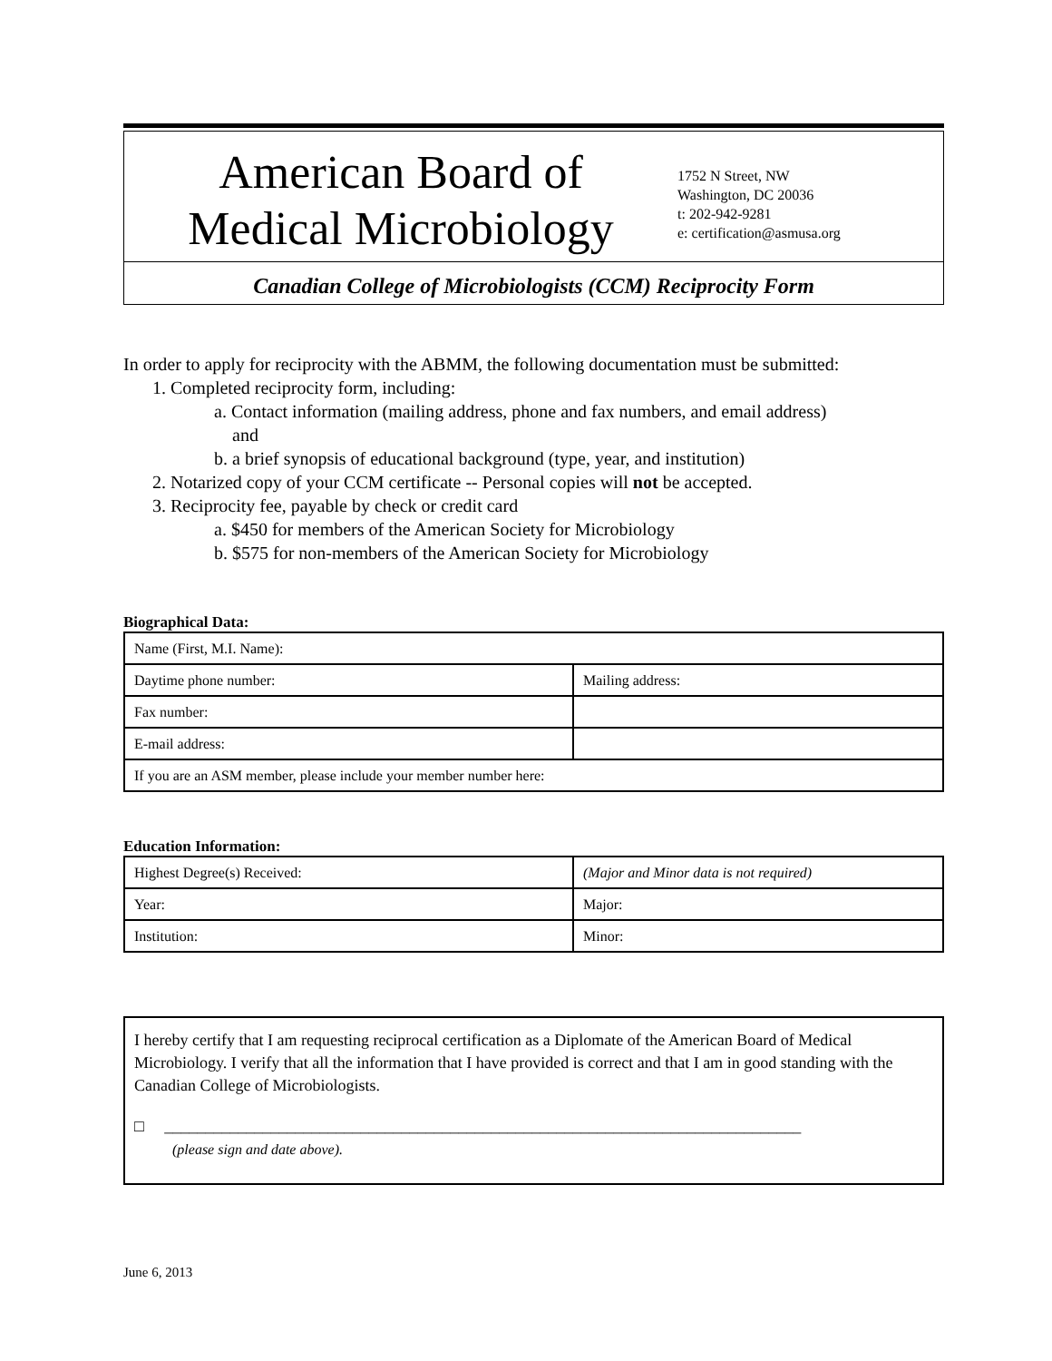American Board of
Medical Microbiology
1752 N Street, NW
Washington, DC 20036
t: 202-942-9281
e: certification@asmusa.org
Canadian College of Microbiologists (CCM) Reciprocity Form
In order to apply for reciprocity with the ABMM, the following documentation must be submitted:
1. Completed reciprocity form, including:
a. Contact information (mailing address, phone and fax numbers, and email address)
and
b. a brief synopsis of educational background (type, year, and institution)
2. Notarized copy of your CCM certificate -- Personal copies will not be accepted.
3. Reciprocity fee, payable by check or credit card
a. $450 for members of the American Society for Microbiology
b. $575 for non-members of the American Society for Microbiology
Biographical Data:
| Name (First, M.I. Name): | |
| Daytime phone number: | Mailing address: |
| Fax number: | |
| E-mail address: | |
| If you are an ASM member, please include your member number here: | |
Education Information:
| Highest Degree(s) Received: | (Major and Minor data is not required) |
| Year: | Major: |
| Institution: | Minor: |
I hereby certify that I am requesting reciprocal certification as a Diplomate of the American Board of Medical Microbiology. I verify that all the information that I have provided is correct and that I am in good standing with the Canadian College of Microbiologists.
□ ______________________________________________________________________________
(please sign and date above).
June 6, 2013